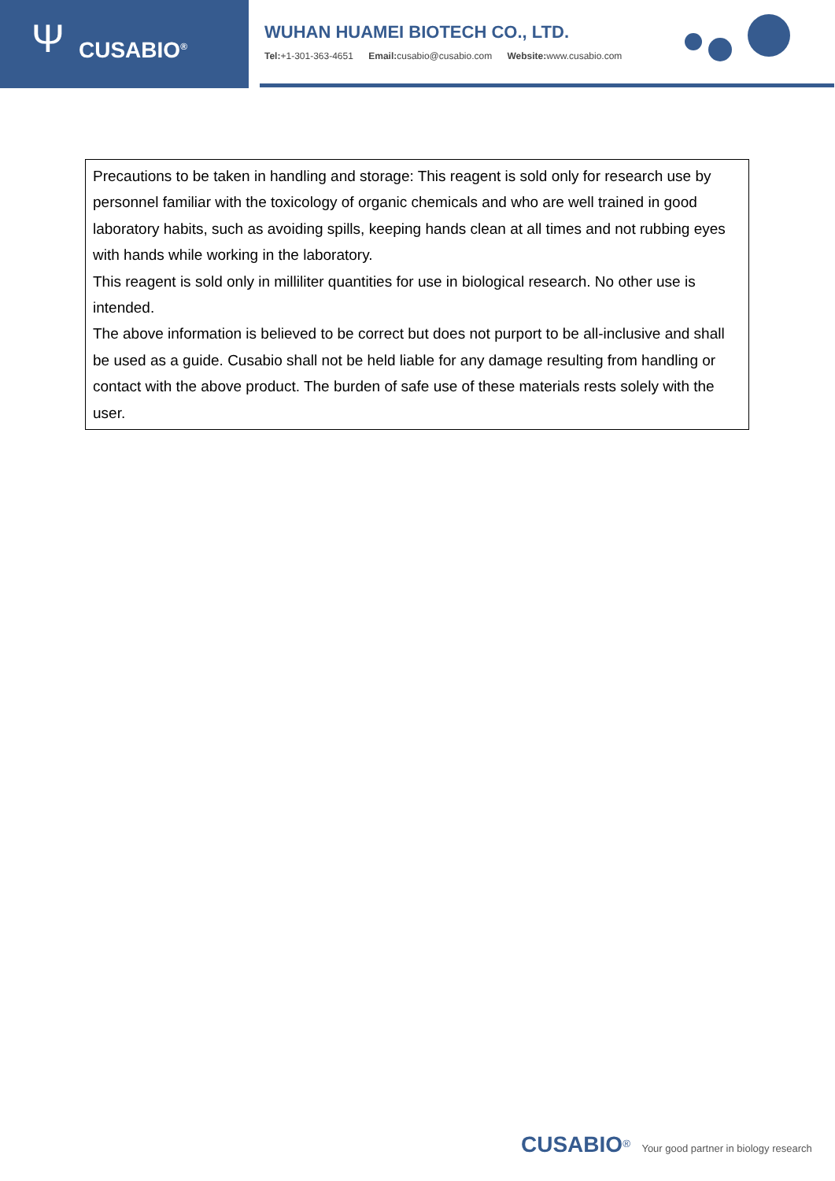Ψ CUSABIO<sup>®</sup>
WUHAN HUAMEI BIOTECH CO., LTD.
Tel:+1-301-363-4651 Email: cusabio@cusabio.com Website: www.cusabio.com
Precautions to be taken in handling and storage: This reagent is sold only for research use by personnel familiar with the toxicology of organic chemicals and who are well trained in good laboratory habits, such as avoiding spills, keeping hands clean at all times and not rubbing eyes with hands while working in the laboratory.
This reagent is sold only in milliliter quantities for use in biological research. No other use is intended.
The above information is believed to be correct but does not purport to be all-inclusive and shall be used as a guide. Cusabio shall not be held liable for any damage resulting from handling or contact with the above product. The burden of safe use of these materials rests solely with the user.
CUSABIO<sup>®</sup> Your good partner in biology research